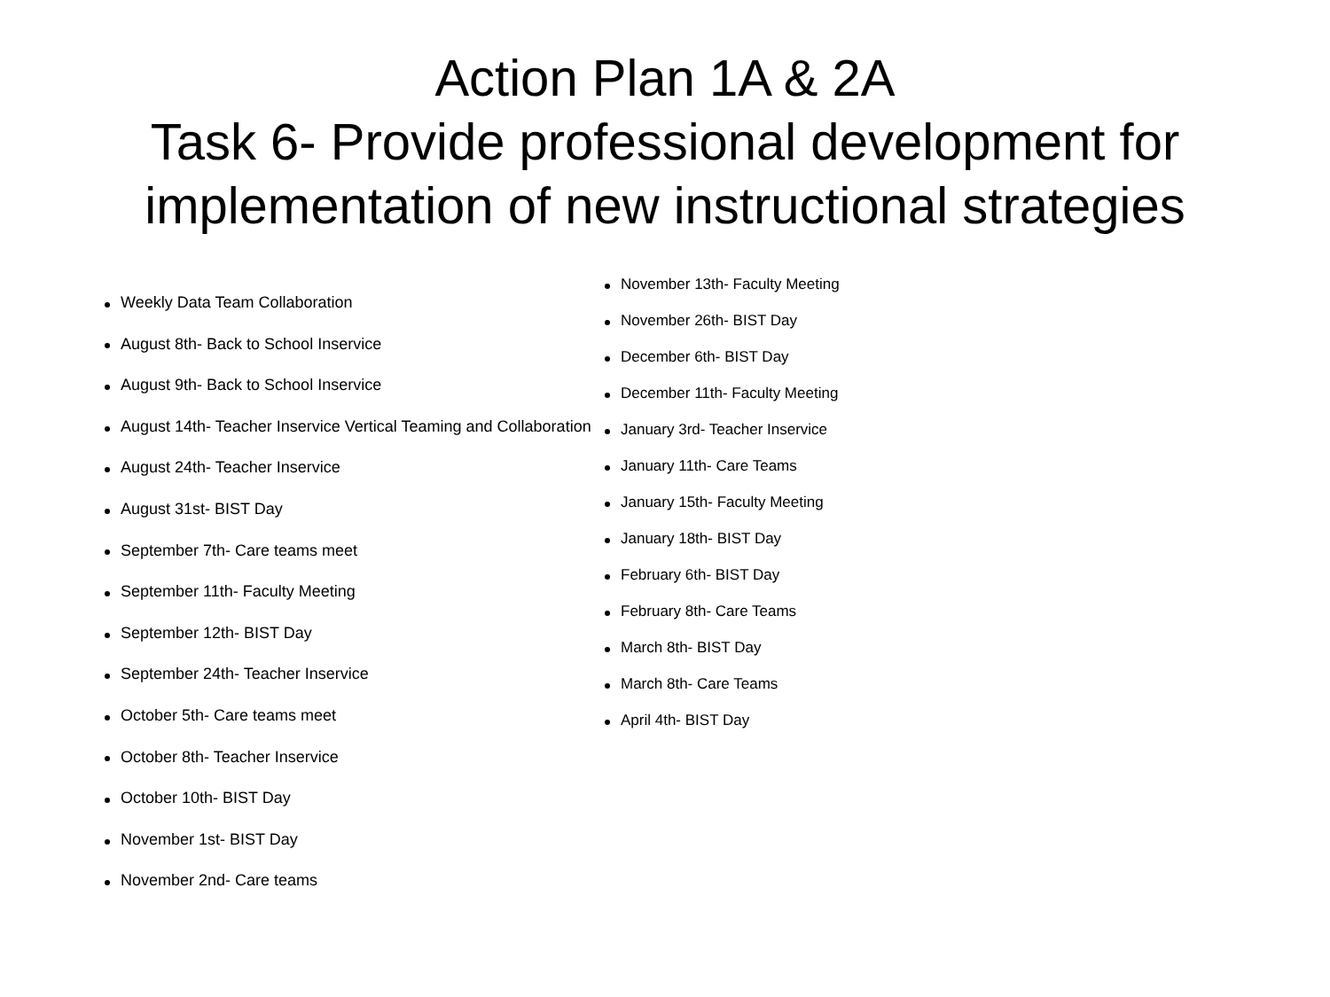Action Plan 1A & 2A
Task 6- Provide professional development for
implementation of new instructional strategies
Weekly Data Team Collaboration
August 8th- Back to School Inservice
August 9th- Back to School Inservice
August 14th- Teacher Inservice Vertical Teaming and Collaboration
August 24th- Teacher Inservice
August 31st- BIST Day
September 7th- Care teams meet
September 11th- Faculty Meeting
September 12th- BIST Day
September 24th- Teacher Inservice
October 5th- Care teams meet
October 8th- Teacher Inservice
October 10th- BIST Day
November 1st- BIST Day
November 2nd- Care teams
November 13th- Faculty Meeting
November 26th- BIST Day
December 6th- BIST Day
December 11th- Faculty Meeting
January 3rd- Teacher Inservice
January 11th- Care Teams
January 15th- Faculty Meeting
January 18th- BIST Day
February 6th- BIST Day
February 8th- Care Teams
March 8th- BIST Day
March 8th- Care Teams
April 4th- BIST Day